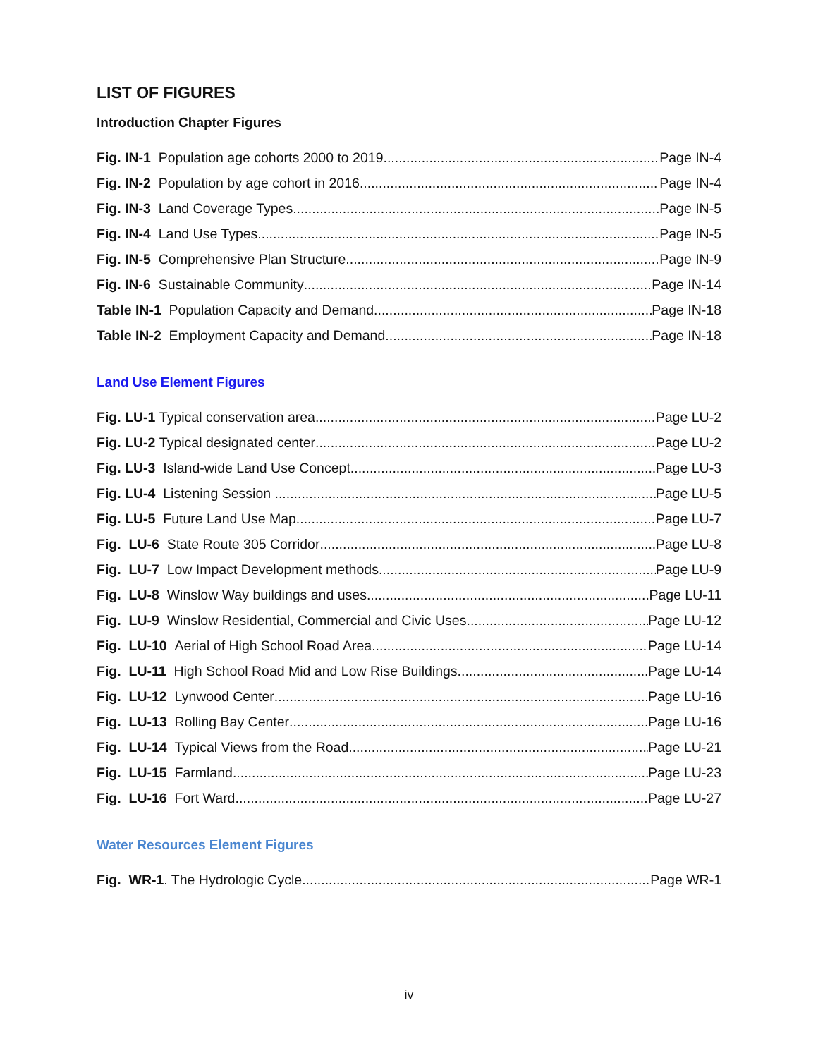LIST OF FIGURES
Introduction Chapter Figures
Fig. IN-1 Population age cohorts 2000 to 2019 Page IN-4
Fig. IN-2 Population by age cohort in 2016 Page IN-4
Fig. IN-3 Land Coverage Types Page IN-5
Fig. IN-4 Land Use Types Page IN-5
Fig. IN-5 Comprehensive Plan Structure Page IN-9
Fig. IN-6 Sustainable Community Page IN-14
Table IN-1 Population Capacity and Demand Page IN-18
Table IN-2 Employment Capacity and Demand Page IN-18
Land Use Element Figures
Fig. LU-1 Typical conservation area Page LU-2
Fig. LU-2 Typical designated center Page LU-2
Fig. LU-3 Island-wide Land Use Concept Page LU-3
Fig. LU-4 Listening Session Page LU-5
Fig. LU-5 Future Land Use Map Page LU-7
Fig. LU-6 State Route 305 Corridor Page LU-8
Fig. LU-7 Low Impact Development methods Page LU-9
Fig. LU-8 Winslow Way buildings and uses Page LU-11
Fig. LU-9 Winslow Residential, Commercial and Civic Uses Page LU-12
Fig. LU-10 Aerial of High School Road Area Page LU-14
Fig. LU-11 High School Road Mid and Low Rise Buildings Page LU-14
Fig. LU-12 Lynwood Center Page LU-16
Fig. LU-13 Rolling Bay Center Page LU-16
Fig. LU-14 Typical Views from the Road Page LU-21
Fig. LU-15 Farmland Page LU-23
Fig. LU-16 Fort Ward Page LU-27
Water Resources Element Figures
Fig. WR-1. The Hydrologic Cycle Page WR-1
iv